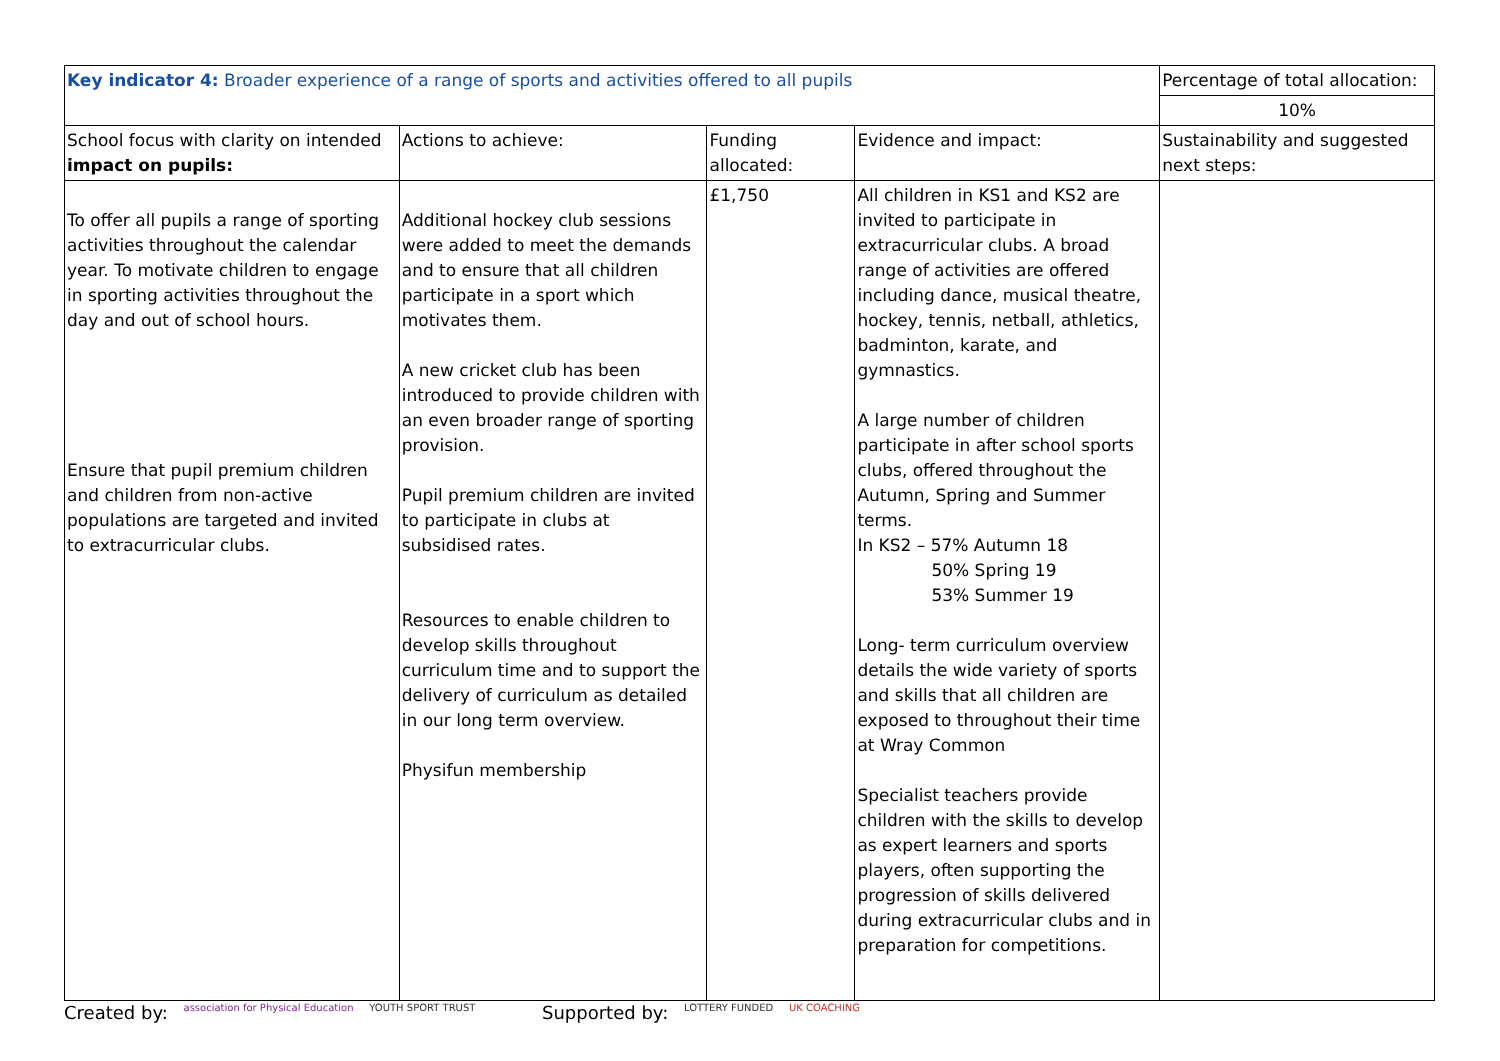| Key indicator 4: Broader experience of a range of sports and activities offered to all pupils | | | | Percentage of total allocation: |
| | | | | 10% |
| School focus with clarity on intended impact on pupils: | Actions to achieve: | Funding allocated: | Evidence and impact: | Sustainability and suggested next steps: |
| To offer all pupils a range of sporting activities throughout the calendar year. To motivate children to engage in sporting activities throughout the day and out of school hours. Ensure that pupil premium children and children from non-active populations are targeted and invited to extracurricular clubs. | Additional hockey club sessions were added to meet the demands and to ensure that all children participate in a sport which motivates them. A new cricket club has been introduced to provide children with an even broader range of sporting provision. Pupil premium children are invited to participate in clubs at subsidised rates. Resources to enable children to develop skills throughout curriculum time and to support the delivery of curriculum as detailed in our long term overview. Physifun membership | £1,750 | All children in KS1 and KS2 are invited to participate in extracurricular clubs. A broad range of activities are offered including dance, musical theatre, hockey, tennis, netball, athletics, badminton, karate, and gymnastics. A large number of children participate in after school sports clubs, offered throughout the Autumn, Spring and Summer terms. In KS2 – 57% Autumn 18 50% Spring 19 53% Summer 19 Long- term curriculum overview details the wide variety of sports and skills that all children are exposed to throughout their time at Wray Common Specialist teachers provide children with the skills to develop as expert learners and sports players, often supporting the progression of skills delivered during extracurricular clubs and in preparation for competitions. | |
Created by: association for Physical Education YOUTH SPORT TRUST
Supported by: LOTTERY FUNDED UK COACHING